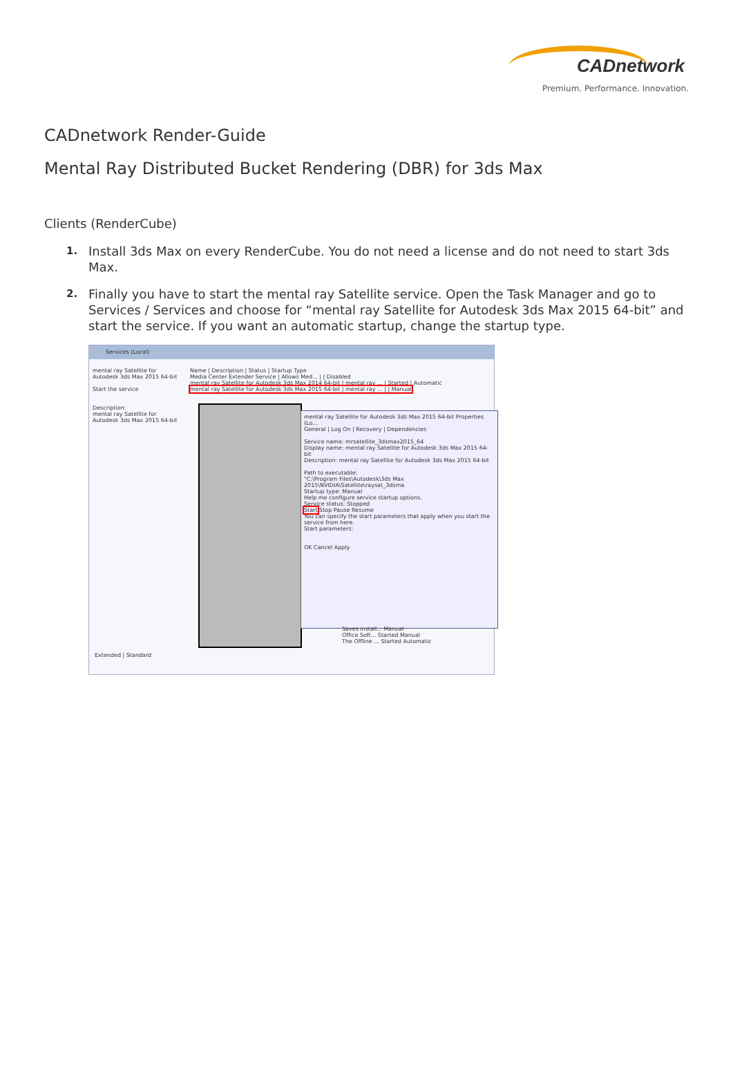CADnetwork
Premium. Performance. Innovation.
CADnetwork Render-Guide
Mental Ray Distributed Bucket Rendering (DBR) for 3ds Max
Clients (RenderCube)
1. Install 3ds Max on every RenderCube. You do not need a license and do not need to start 3ds Max.
2. Finally you have to start the mental ray Satellite service. Open the Task Manager and go to Services / Services and choose for “mental ray Satellite for Autodesk 3ds Max 2015 64-bit” and start the service. If you want an automatic startup, change the startup type.
Services (Local)
mental ray Satellite for Autodesk 3ds Max 2015 64-bit
Start the service
Description:
mental ray Satellite for Autodesk 3ds Max 2015 64-bit
Name | Description | Status | Startup Type
Media Center Extender Service | Allows Med... | | Disabled
mental ray Satellite for Autodesk 3ds Max 2014 64-bit | mental ray ... | Started | Automatic
mental ray Satellite for Autodesk 3ds Max 2015 64-bit | mental ray ... | | Manual
mental ray Satellite for Autodesk 3ds Max 2015 64-bit Properties (Lo...
General | Log On | Recovery | Dependencies
Service name: mrsatellite_3dsmax2015_64
Display name: mental ray Satellite for Autodesk 3ds Max 2015 64-bit
Description: mental ray Satellite for Autodesk 3ds Max 2015 64-bit
Path to executable:
"C:\Program Files\Autodesk\3ds Max 2015\NVIDIA\Satellite\raysat_3dsma
Startup type: Manual
Help me configure service startup options.
Service status: Stopped
Start Stop Pause Resume
You can specify the start parameters that apply when you start the service from here.
Start parameters:
OK Cancel Apply
Saves install... Manual
Office Soft... Started Manual
The Offline ... Started Automatic
Extended | Standard